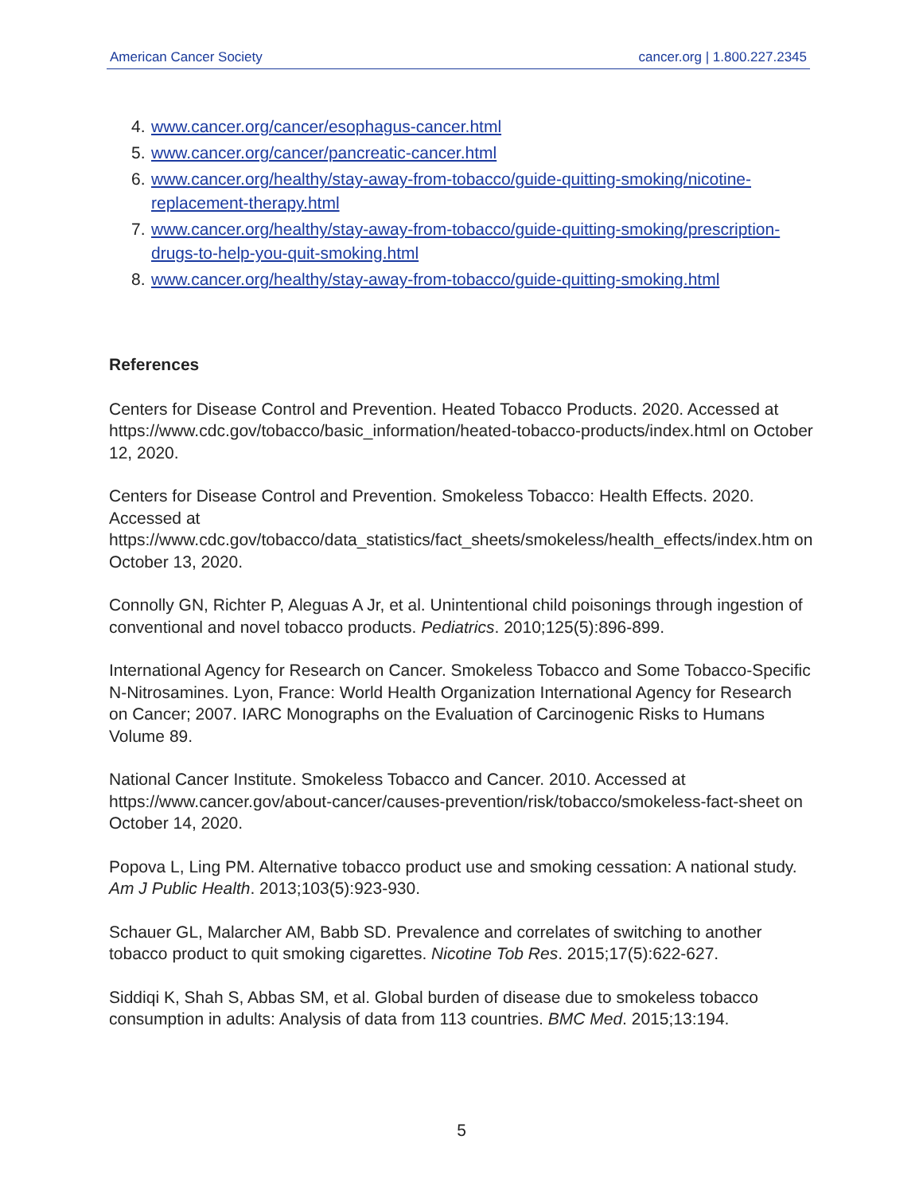American Cancer Society cancer.org | 1.800.227.2345
4. www.cancer.org/cancer/esophagus-cancer.html
5. www.cancer.org/cancer/pancreatic-cancer.html
6. www.cancer.org/healthy/stay-away-from-tobacco/guide-quitting-smoking/nicotine-replacement-therapy.html
7. www.cancer.org/healthy/stay-away-from-tobacco/guide-quitting-smoking/prescription-drugs-to-help-you-quit-smoking.html
8. www.cancer.org/healthy/stay-away-from-tobacco/guide-quitting-smoking.html
References
Centers for Disease Control and Prevention. Heated Tobacco Products. 2020. Accessed at https://www.cdc.gov/tobacco/basic_information/heated-tobacco-products/index.html on October 12, 2020.
Centers for Disease Control and Prevention. Smokeless Tobacco: Health Effects. 2020. Accessed at https://www.cdc.gov/tobacco/data_statistics/fact_sheets/smokeless/health_effects/index.htm on October 13, 2020.
Connolly GN, Richter P, Aleguas A Jr, et al. Unintentional child poisonings through ingestion of conventional and novel tobacco products. Pediatrics. 2010;125(5):896-899.
International Agency for Research on Cancer. Smokeless Tobacco and Some Tobacco-Specific N-Nitrosamines. Lyon, France: World Health Organization International Agency for Research on Cancer; 2007. IARC Monographs on the Evaluation of Carcinogenic Risks to Humans Volume 89.
National Cancer Institute. Smokeless Tobacco and Cancer. 2010. Accessed at https://www.cancer.gov/about-cancer/causes-prevention/risk/tobacco/smokeless-fact-sheet on October 14, 2020.
Popova L, Ling PM. Alternative tobacco product use and smoking cessation: A national study. Am J Public Health. 2013;103(5):923-930.
Schauer GL, Malarcher AM, Babb SD. Prevalence and correlates of switching to another tobacco product to quit smoking cigarettes. Nicotine Tob Res. 2015;17(5):622-627.
Siddiqi K, Shah S, Abbas SM, et al. Global burden of disease due to smokeless tobacco consumption in adults: Analysis of data from 113 countries. BMC Med. 2015;13:194.
5